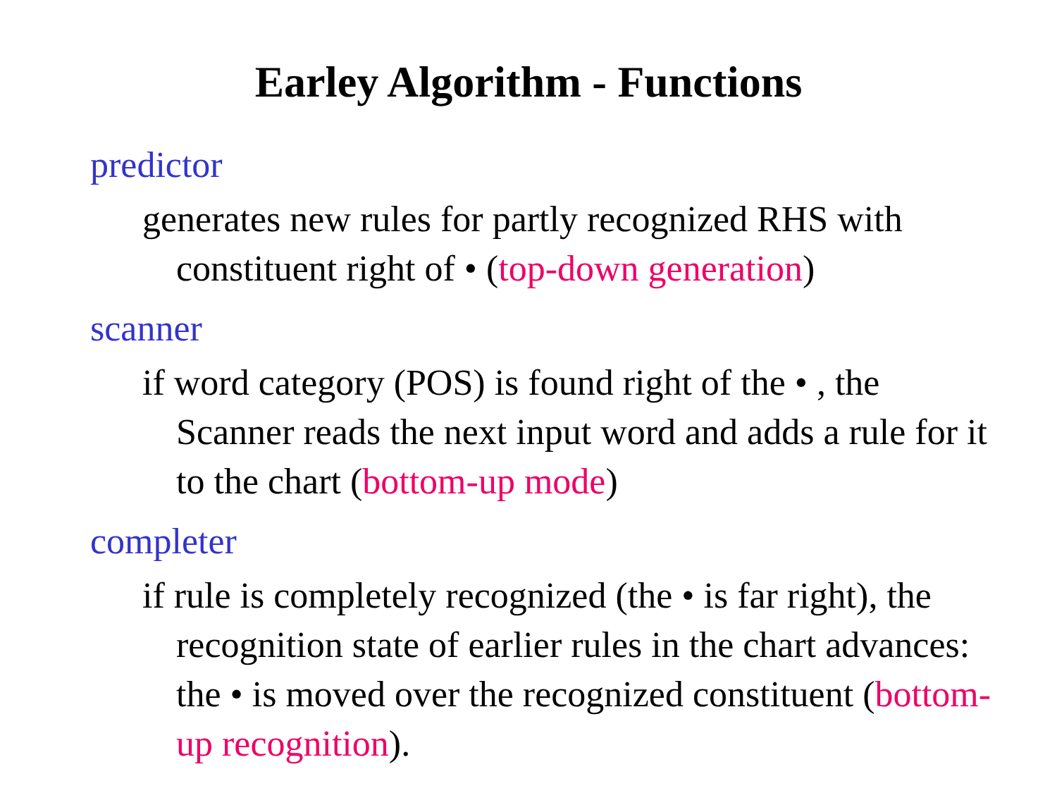Earley Algorithm - Functions
predictor
generates new rules for partly recognized RHS with constituent right of • (top-down generation)
scanner
if word category (POS) is found right of the • , the Scanner reads the next input word and adds a rule for it to the chart (bottom-up mode)
completer
if rule is completely recognized (the • is far right), the recognition state of earlier rules in the chart advances: the • is moved over the recognized constituent (bottom-up recognition).